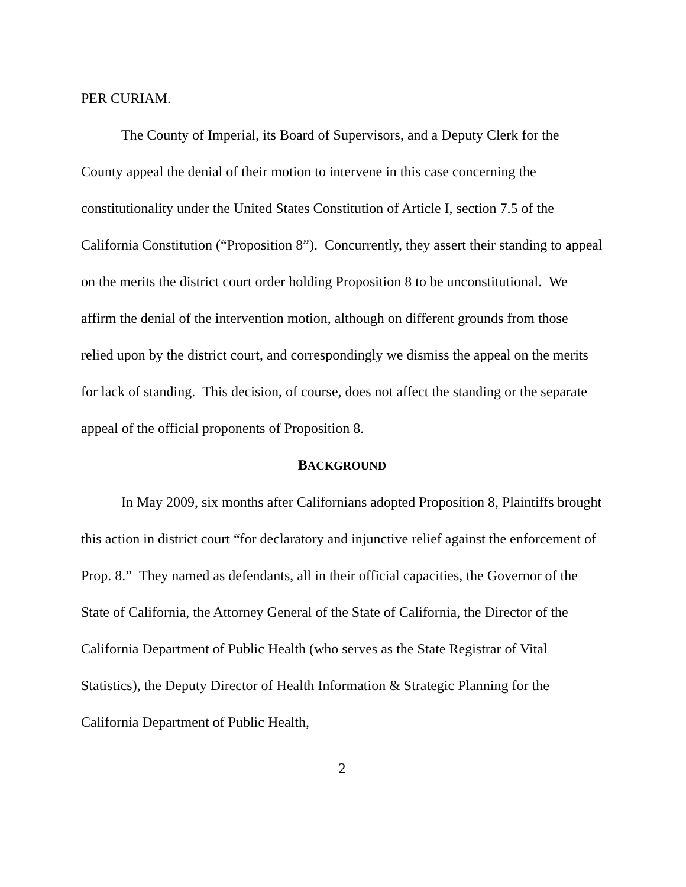PER CURIAM.
The County of Imperial, its Board of Supervisors, and a Deputy Clerk for the County appeal the denial of their motion to intervene in this case concerning the constitutionality under the United States Constitution of Article I, section 7.5 of the California Constitution (“Proposition 8”). Concurrently, they assert their standing to appeal on the merits the district court order holding Proposition 8 to be unconstitutional. We affirm the denial of the intervention motion, although on different grounds from those relied upon by the district court, and correspondingly we dismiss the appeal on the merits for lack of standing. This decision, of course, does not affect the standing or the separate appeal of the official proponents of Proposition 8.
BACKGROUND
In May 2009, six months after Californians adopted Proposition 8, Plaintiffs brought this action in district court “for declaratory and injunctive relief against the enforcement of Prop. 8.” They named as defendants, all in their official capacities, the Governor of the State of California, the Attorney General of the State of California, the Director of the California Department of Public Health (who serves as the State Registrar of Vital Statistics), the Deputy Director of Health Information & Strategic Planning for the California Department of Public Health,
2